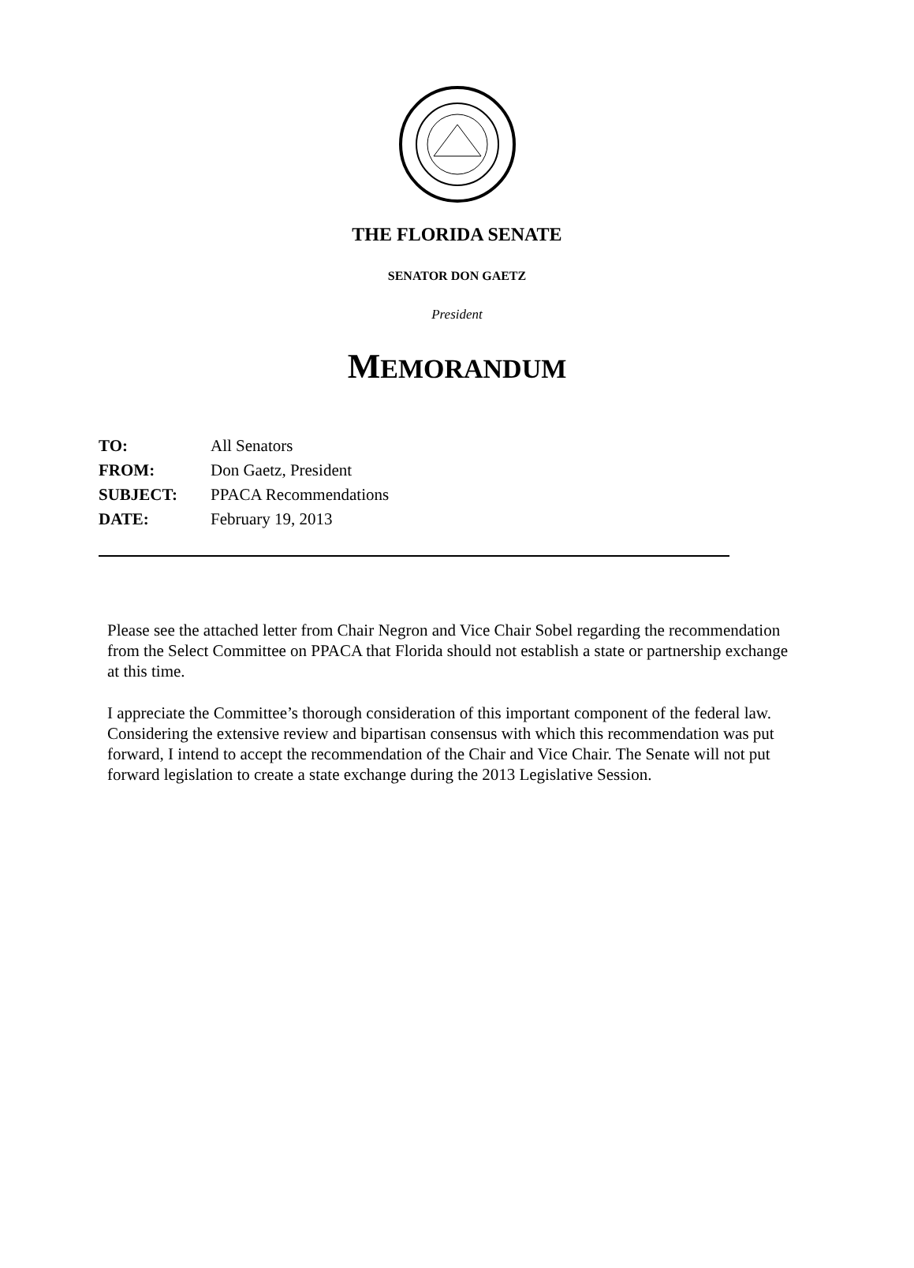THE FLORIDA SENATE
SENATOR DON GAETZ
President
MEMORANDUM
| TO: | All Senators |
| FROM: | Don Gaetz, President |
| SUBJECT: | PPACA Recommendations |
| DATE: | February 19, 2013 |
Please see the attached letter from Chair Negron and Vice Chair Sobel regarding the recommendation from the Select Committee on PPACA that Florida should not establish a state or partnership exchange at this time.
I appreciate the Committee’s thorough consideration of this important component of the federal law. Considering the extensive review and bipartisan consensus with which this recommendation was put forward, I intend to accept the recommendation of the Chair and Vice Chair. The Senate will not put forward legislation to create a state exchange during the 2013 Legislative Session.